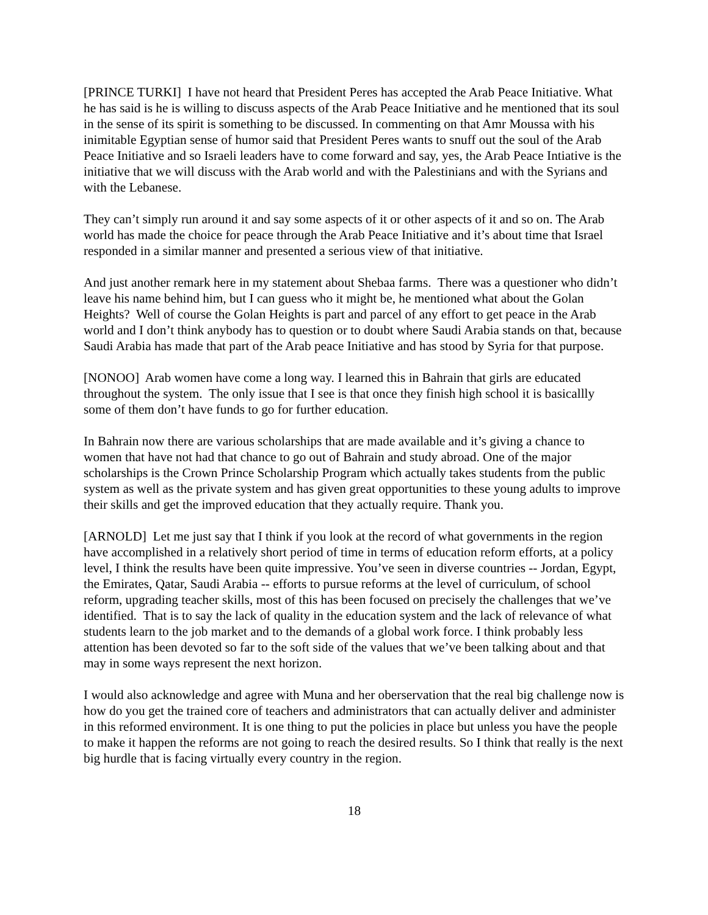[PRINCE TURKI] I have not heard that President Peres has accepted the Arab Peace Initiative. What he has said is he is willing to discuss aspects of the Arab Peace Initiative and he mentioned that its soul in the sense of its spirit is something to be discussed. In commenting on that Amr Moussa with his inimitable Egyptian sense of humor said that President Peres wants to snuff out the soul of the Arab Peace Initiative and so Israeli leaders have to come forward and say, yes, the Arab Peace Intiative is the initiative that we will discuss with the Arab world and with the Palestinians and with the Syrians and with the Lebanese.
They can’t simply run around it and say some aspects of it or other aspects of it and so on. The Arab world has made the choice for peace through the Arab Peace Initiative and it’s about time that Israel responded in a similar manner and presented a serious view of that initiative.
And just another remark here in my statement about Shebaa farms. There was a questioner who didn’t leave his name behind him, but I can guess who it might be, he mentioned what about the Golan Heights? Well of course the Golan Heights is part and parcel of any effort to get peace in the Arab world and I don’t think anybody has to question or to doubt where Saudi Arabia stands on that, because Saudi Arabia has made that part of the Arab peace Initiative and has stood by Syria for that purpose.
[NONOO] Arab women have come a long way. I learned this in Bahrain that girls are educated throughout the system. The only issue that I see is that once they finish high school it is basicallly some of them don’t have funds to go for further education.
In Bahrain now there are various scholarships that are made available and it’s giving a chance to women that have not had that chance to go out of Bahrain and study abroad. One of the major scholarships is the Crown Prince Scholarship Program which actually takes students from the public system as well as the private system and has given great opportunities to these young adults to improve their skills and get the improved education that they actually require. Thank you.
[ARNOLD] Let me just say that I think if you look at the record of what governments in the region have accomplished in a relatively short period of time in terms of education reform efforts, at a policy level, I think the results have been quite impressive. You’ve seen in diverse countries -- Jordan, Egypt, the Emirates, Qatar, Saudi Arabia -- efforts to pursue reforms at the level of curriculum, of school reform, upgrading teacher skills, most of this has been focused on precisely the challenges that we’ve identified. That is to say the lack of quality in the education system and the lack of relevance of what students learn to the job market and to the demands of a global work force. I think probably less attention has been devoted so far to the soft side of the values that we’ve been talking about and that may in some ways represent the next horizon.
I would also acknowledge and agree with Muna and her oberservation that the real big challenge now is how do you get the trained core of teachers and administrators that can actually deliver and administer in this reformed environment. It is one thing to put the policies in place but unless you have the people to make it happen the reforms are not going to reach the desired results. So I think that really is the next big hurdle that is facing virtually every country in the region.
18